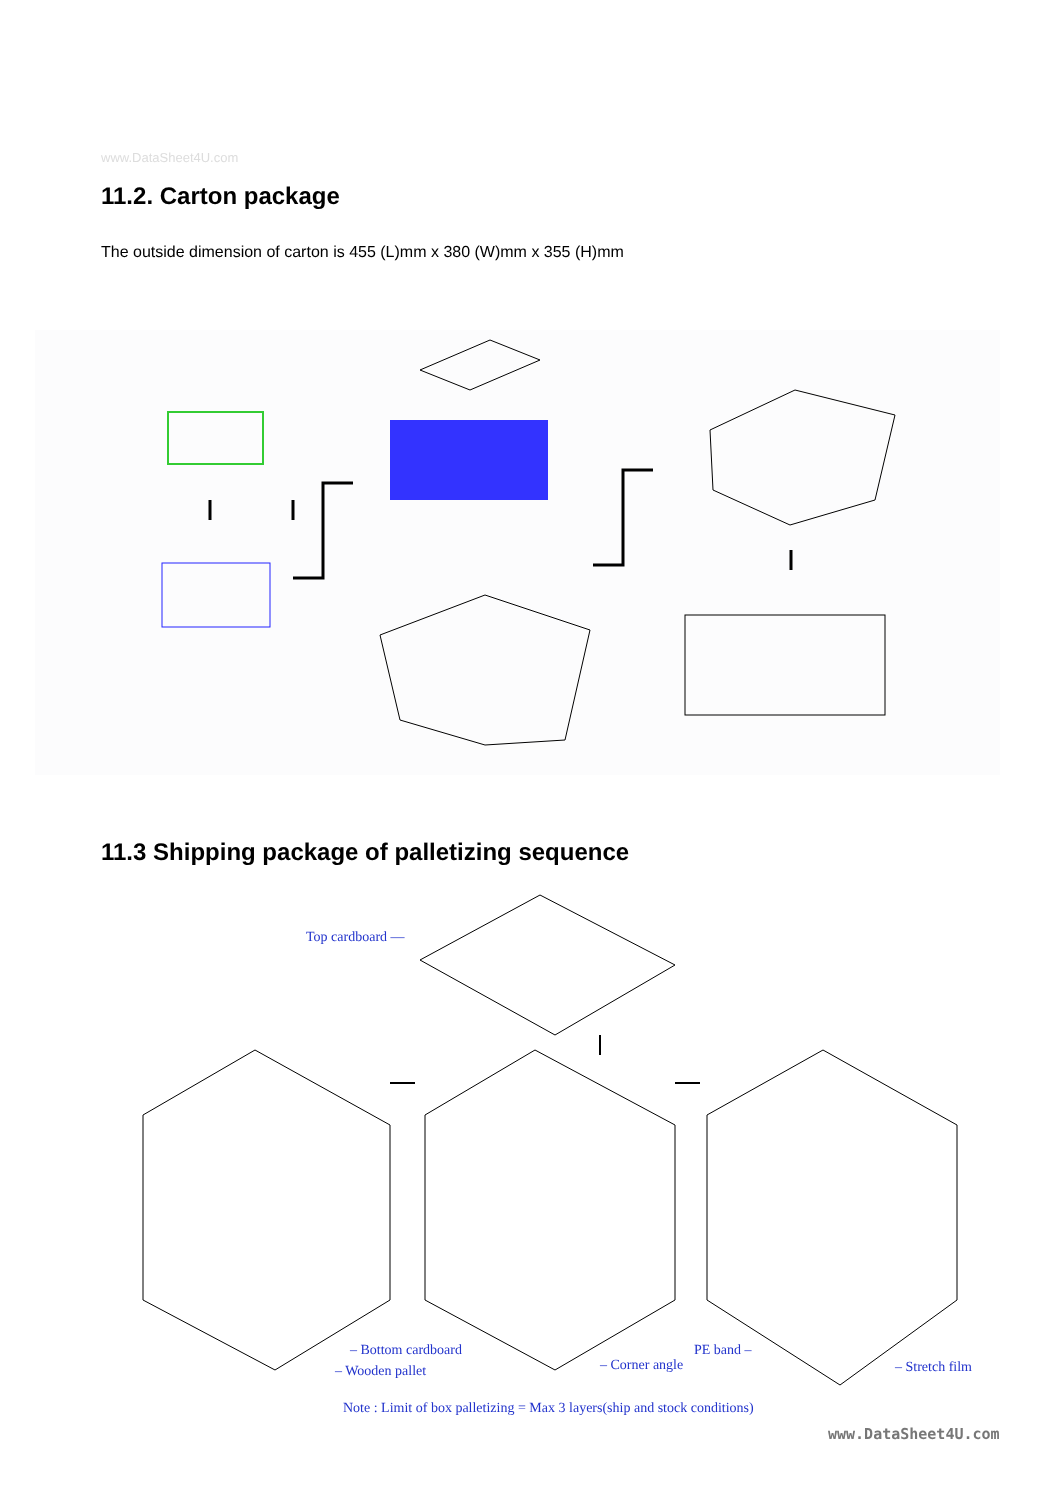www.DataSheet4U.com
11.2. Carton package
The outside dimension of carton is 455 (L)mm x 380 (W)mm x 355 (H)mm
11.3 Shipping package of palletizing sequence
Top cardboard —
– Bottom cardboard
– Wooden pallet – Corner angle
PE band –
– Stretch film
Note : Limit of box palletizing = Max 3 layers(ship and stock conditions)
www.DataSheet4U.com